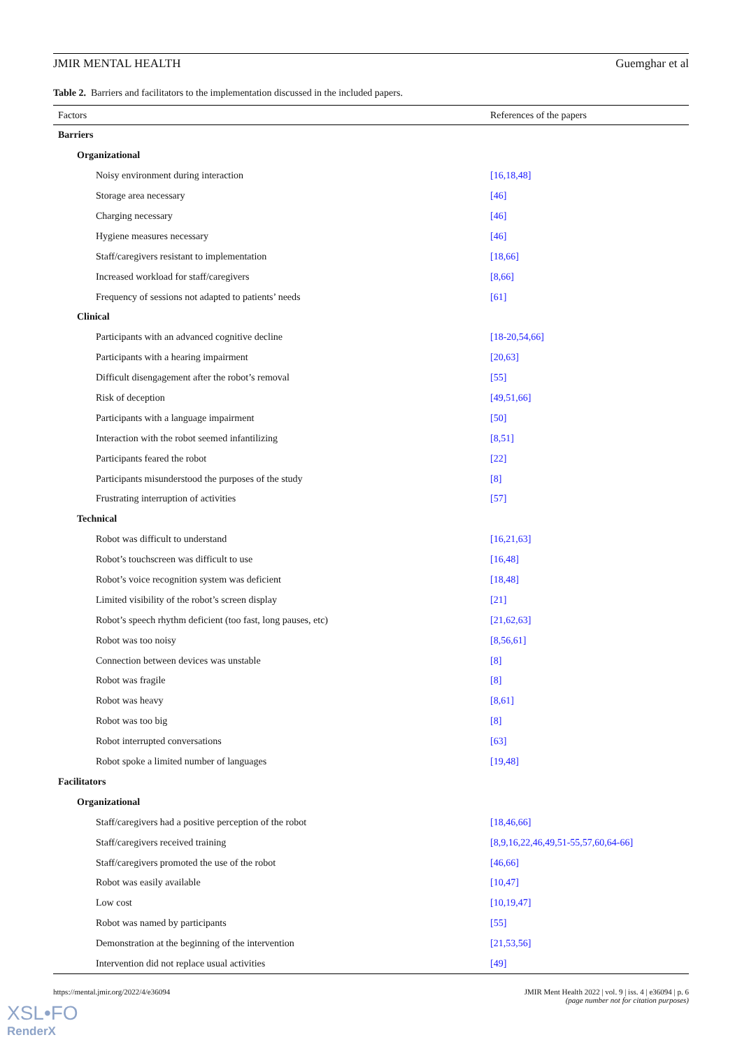JMIR MENTAL HEALTH Guemghar et al
Table 2. Barriers and facilitators to the implementation discussed in the included papers.
| Factors | References of the papers |
| --- | --- |
| Barriers | |
| Organizational | |
| Noisy environment during interaction | [16,18,48] |
| Storage area necessary | [46] |
| Charging necessary | [46] |
| Hygiene measures necessary | [46] |
| Staff/caregivers resistant to implementation | [18,66] |
| Increased workload for staff/caregivers | [8,66] |
| Frequency of sessions not adapted to patients’ needs | [61] |
| Clinical | |
| Participants with an advanced cognitive decline | [18-20,54,66] |
| Participants with a hearing impairment | [20,63] |
| Difficult disengagement after the robot’s removal | [55] |
| Risk of deception | [49,51,66] |
| Participants with a language impairment | [50] |
| Interaction with the robot seemed infantilizing | [8,51] |
| Participants feared the robot | [22] |
| Participants misunderstood the purposes of the study | [8] |
| Frustrating interruption of activities | [57] |
| Technical | |
| Robot was difficult to understand | [16,21,63] |
| Robot’s touchscreen was difficult to use | [16,48] |
| Robot’s voice recognition system was deficient | [18,48] |
| Limited visibility of the robot’s screen display | [21] |
| Robot’s speech rhythm deficient (too fast, long pauses, etc) | [21,62,63] |
| Robot was too noisy | [8,56,61] |
| Connection between devices was unstable | [8] |
| Robot was fragile | [8] |
| Robot was heavy | [8,61] |
| Robot was too big | [8] |
| Robot interrupted conversations | [63] |
| Robot spoke a limited number of languages | [19,48] |
| Facilitators | |
| Organizational | |
| Staff/caregivers had a positive perception of the robot | [18,46,66] |
| Staff/caregivers received training | [8,9,16,22,46,49,51-55,57,60,64-66] |
| Staff/caregivers promoted the use of the robot | [46,66] |
| Robot was easily available | [10,47] |
| Low cost | [10,19,47] |
| Robot was named by participants | [55] |
| Demonstration at the beginning of the intervention | [21,53,56] |
| Intervention did not replace usual activities | [49] |
https://mental.jmir.org/2022/4/e36094
JMIR Ment Health 2022 | vol. 9 | iss. 4 | e36094 | p. 6
(page number not for citation purposes)
XSL•FO
RenderX